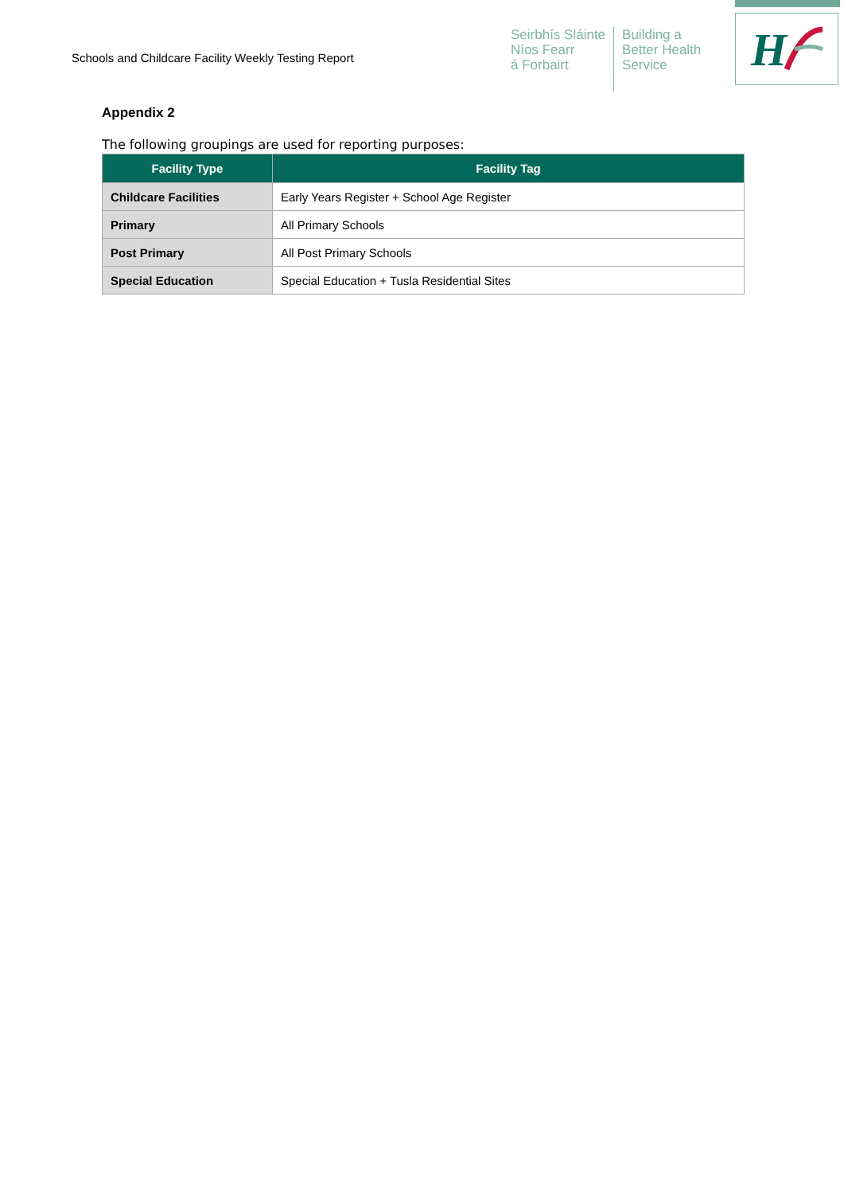Schools and Childcare Facility Weekly Testing Report
Seirbhís Sláinte
Níos Fearr
á Forbairt
Building a
Better Health
Service
H
Appendix 2
The following groupings are used for reporting purposes:
| Facility Type | Facility Tag |
| --- | --- |
| Childcare Facilities | Early Years Register + School Age Register |
| Primary | All Primary Schools |
| Post Primary | All Post Primary Schools |
| Special Education | Special Education + Tusla Residential Sites |